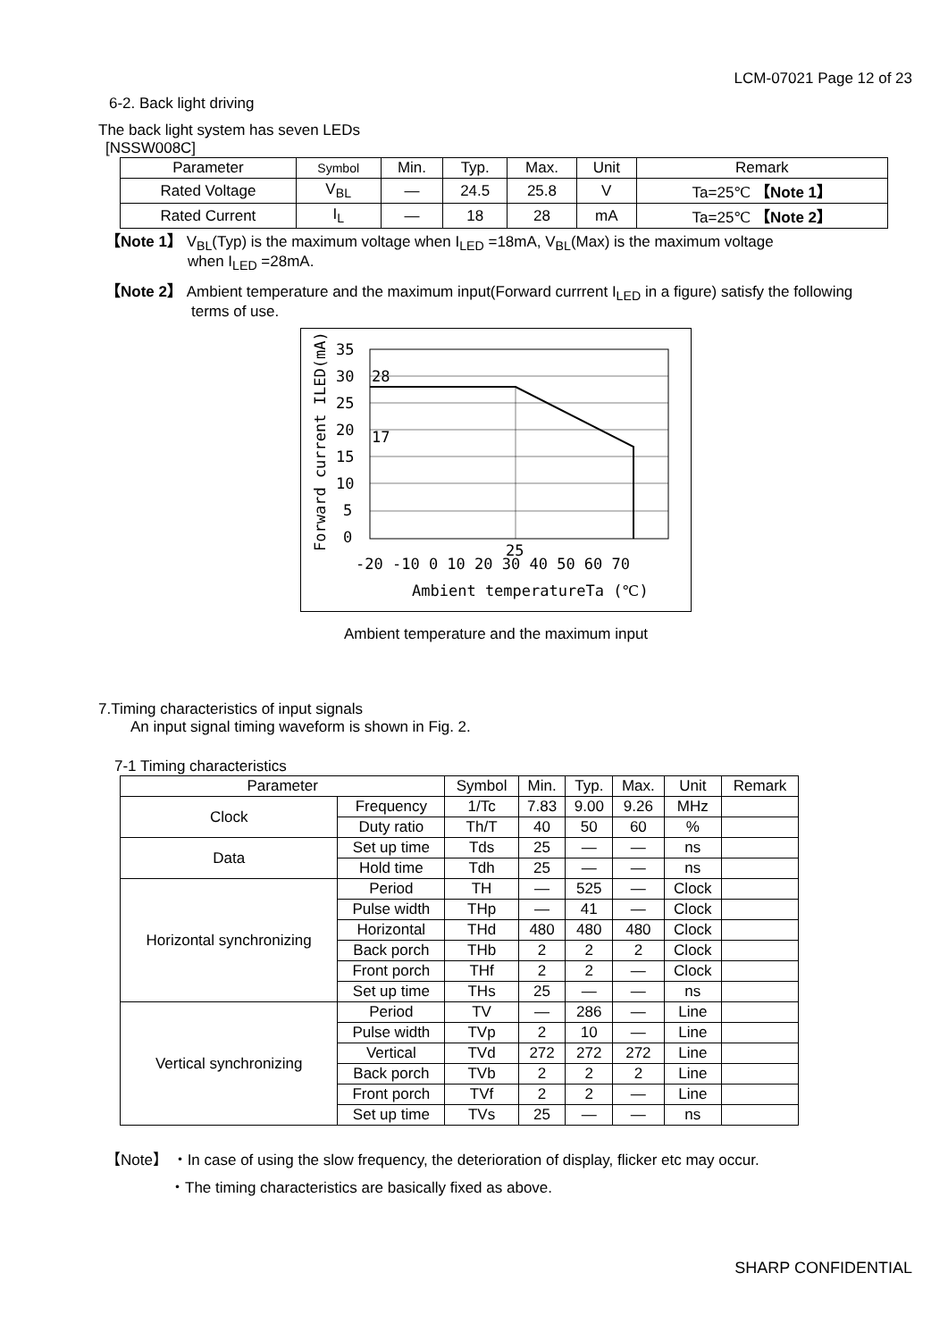LCM-07021 Page 12 of 23
6-2. Back light driving
The back light system has seven LEDs
[NSSW008C]
| Parameter | Symbol | Min. | Typ. | Max. | Unit | Remark |
| --- | --- | --- | --- | --- | --- | --- |
| Rated Voltage | V<sub>BL</sub> | — | 24.5 | 25.8 | V | Ta=25℃ 【Note 1】 |
| Rated Current | I<sub>L</sub> | — | 18 | 28 | mA | Ta=25℃ 【Note 2】 |
【Note 1】 V<sub>BL</sub>(Typ) is the maximum voltage when I<sub>LED</sub> =18mA, V<sub>BL</sub>(Max) is the maximum voltage
when I<sub>LED</sub> =28mA.
【Note 2】 Ambient temperature and the maximum input(Forward currrent I<sub>LED</sub> in a figure) satisfy the following
terms of use.
28
17
35
30
25
20
15
10
5
0
25
-20 -10 0 10 20 30 40 50 60 70
Ambient temperatureTa (℃)
Forward current ILED(mA)
Ambient temperature and the maximum input
7.Timing characteristics of input signals
An input signal timing waveform is shown in Fig. 2.
7-1 Timing characteristics
| Parameter | | Symbol | Min. | Typ. | Max. | Unit | Remark |
| --- | --- | --- | --- | --- | --- | --- | --- |
| Clock | Frequency | 1/Tc | 7.83 | 9.00 | 9.26 | MHz | |
| | Duty ratio | Th/T | 40 | 50 | 60 | % | |
| Data | Set up time | Tds | 25 | — | — | ns | |
| | Hold time | Tdh | 25 | — | — | ns | |
| Horizontal synchronizing | Period | TH | — | 525 | — | Clock | |
| | Pulse width | THp | — | 41 | — | Clock | |
| | Horizontal | THd | 480 | 480 | 480 | Clock | |
| | Back porch | THb | 2 | 2 | 2 | Clock | |
| | Front porch | THf | 2 | 2 | — | Clock | |
| | Set up time | THs | 25 | — | — | ns | |
| Vertical synchronizing | Period | TV | — | 286 | — | Line | |
| | Pulse width | TVp | 2 | 10 | — | Line | |
| | Vertical | TVd | 272 | 272 | 272 | Line | |
| | Back porch | TVb | 2 | 2 | 2 | Line | |
| | Front porch | TVf | 2 | 2 | — | Line | |
| | Set up time | TVs | 25 | — | — | ns | |
【Note】 ・In case of using the slow frequency, the deterioration of display, flicker etc may occur.
・The timing characteristics are basically fixed as above.
SHARP CONFIDENTIAL